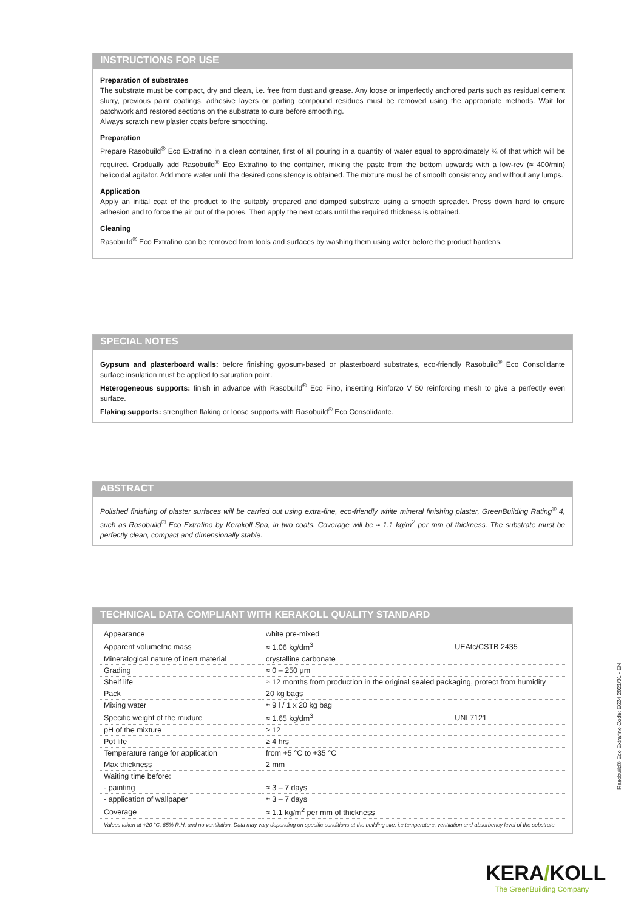INSTRUCTIONS FOR USE
Preparation of substrates
The substrate must be compact, dry and clean, i.e. free from dust and grease. Any loose or imperfectly anchored parts such as residual cement slurry, previous paint coatings, adhesive layers or parting compound residues must be removed using the appropriate methods. Wait for patchwork and restored sections on the substrate to cure before smoothing.
Always scratch new plaster coats before smoothing.
Preparation
Prepare Rasobuild<sup>®</sup> Eco Extrafino in a clean container, first of all pouring in a quantity of water equal to approximately ¾ of that which will be required. Gradually add Rasobuild<sup>®</sup> Eco Extrafino to the container, mixing the paste from the bottom upwards with a low-rev (≈ 400/min) helicoidal agitator. Add more water until the desired consistency is obtained. The mixture must be of smooth consistency and without any lumps.
Application
Apply an initial coat of the product to the suitably prepared and damped substrate using a smooth spreader. Press down hard to ensure adhesion and to force the air out of the pores. Then apply the next coats until the required thickness is obtained.
Cleaning
Rasobuild<sup>®</sup> Eco Extrafino can be removed from tools and surfaces by washing them using water before the product hardens.
SPECIAL NOTES
Gypsum and plasterboard walls: before finishing gypsum-based or plasterboard substrates, eco-friendly Rasobuild<sup>®</sup> Eco Consolidante surface insulation must be applied to saturation point.
Heterogeneous supports: finish in advance with Rasobuild<sup>®</sup> Eco Fino, inserting Rinforzo V 50 reinforcing mesh to give a perfectly even surface.
Flaking supports: strengthen flaking or loose supports with Rasobuild<sup>®</sup> Eco Consolidante.
ABSTRACT
Polished finishing of plaster surfaces will be carried out using extra-fine, eco-friendly white mineral finishing plaster, GreenBuilding Rating<sup>®</sup> 4, such as Rasobuild<sup>®</sup> Eco Extrafino by Kerakoll Spa, in two coats. Coverage will be ≈ 1.1 kg/m<sup>2</sup> per mm of thickness. The substrate must be perfectly clean, compact and dimensionally stable.
TECHNICAL DATA COMPLIANT WITH KERAKOLL QUALITY STANDARD
| Appearance | white pre-mixed | |
| Apparent volumetric mass | ≈ 1.06 kg/dm<sup>3</sup> | UEAtc/CSTB 2435 |
| Mineralogical nature of inert material | crystalline carbonate | |
| Grading | ≈ 0 – 250 μm | |
| Shelf life | ≈ 12 months from production in the original sealed packaging, protect from humidity | |
| Pack | 20 kg bags | |
| Mixing water | ≈ 9 l / 1 x 20 kg bag | |
| Specific weight of the mixture | ≈ 1.65 kg/dm<sup>3</sup> | UNI 7121 |
| pH of the mixture | ≥ 12 | |
| Pot life | ≥ 4 hrs | |
| Temperature range for application | from +5 °C to +35 °C | |
| Max thickness | 2 mm | |
| Waiting time before: | | |
| - painting | ≈ 3 – 7 days | |
| - application of wallpaper | ≈ 3 – 7 days | |
| Coverage | ≈ 1.1 kg/m<sup>2</sup> per mm of thickness | |
Values taken at +20 °C, 65% R.H. and no ventilation. Data may vary depending on specific conditions at the building site, i.e.temperature, ventilation and absorbency level of the substrate.
Rasobuild® Eco Extrafino Code: E624 2021/01 - EN
KERA/KOLL
The GreenBuilding Company